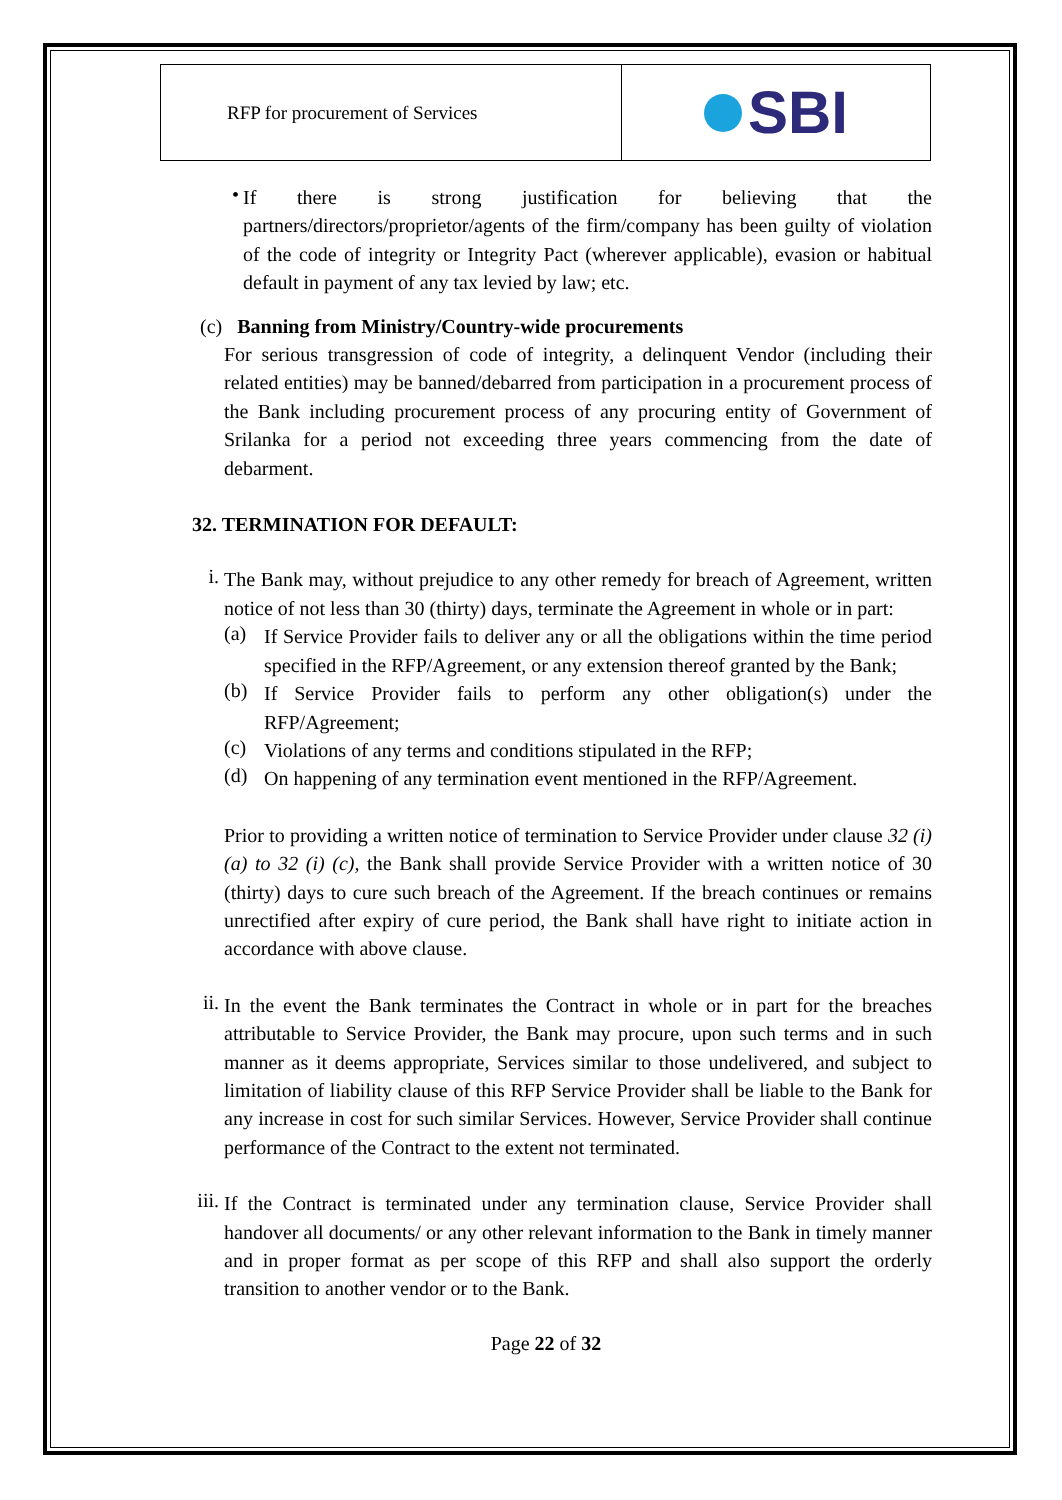| RFP for procurement of Services | SBI |
•
If there is strong justification for believing that the partners/directors/proprietor/agents of the firm/company has been guilty of violation of the code of integrity or Integrity Pact (wherever applicable), evasion or habitual default in payment of any tax levied by law; etc.
(c) Banning from Ministry/Country-wide procurements
For serious transgression of code of integrity, a delinquent Vendor (including their related entities) may be banned/debarred from participation in a procurement process of the Bank including procurement process of any procuring entity of Government of Srilanka for a period not exceeding three years commencing from the date of debarment.
32. TERMINATION FOR DEFAULT:
i.
The Bank may, without prejudice to any other remedy for breach of Agreement, written notice of not less than 30 (thirty) days, terminate the Agreement in whole or in part:
(a)
If Service Provider fails to deliver any or all the obligations within the time period specified in the RFP/Agreement, or any extension thereof granted by the Bank;
(b)
If Service Provider fails to perform any other obligation(s) under the RFP/Agreement;
(c)
Violations of any terms and conditions stipulated in the RFP;
(d)
On happening of any termination event mentioned in the RFP/Agreement.
Prior to providing a written notice of termination to Service Provider under clause 32 (i) (a) to 32 (i) (c), the Bank shall provide Service Provider with a written notice of 30 (thirty) days to cure such breach of the Agreement. If the breach continues or remains unrectified after expiry of cure period, the Bank shall have right to initiate action in accordance with above clause.
ii.
In the event the Bank terminates the Contract in whole or in part for the breaches attributable to Service Provider, the Bank may procure, upon such terms and in such manner as it deems appropriate, Services similar to those undelivered, and subject to limitation of liability clause of this RFP Service Provider shall be liable to the Bank for any increase in cost for such similar Services. However, Service Provider shall continue performance of the Contract to the extent not terminated.
iii.
If the Contract is terminated under any termination clause, Service Provider shall handover all documents/ or any other relevant information to the Bank in timely manner and in proper format as per scope of this RFP and shall also support the orderly transition to another vendor or to the Bank.
Page 22 of 32